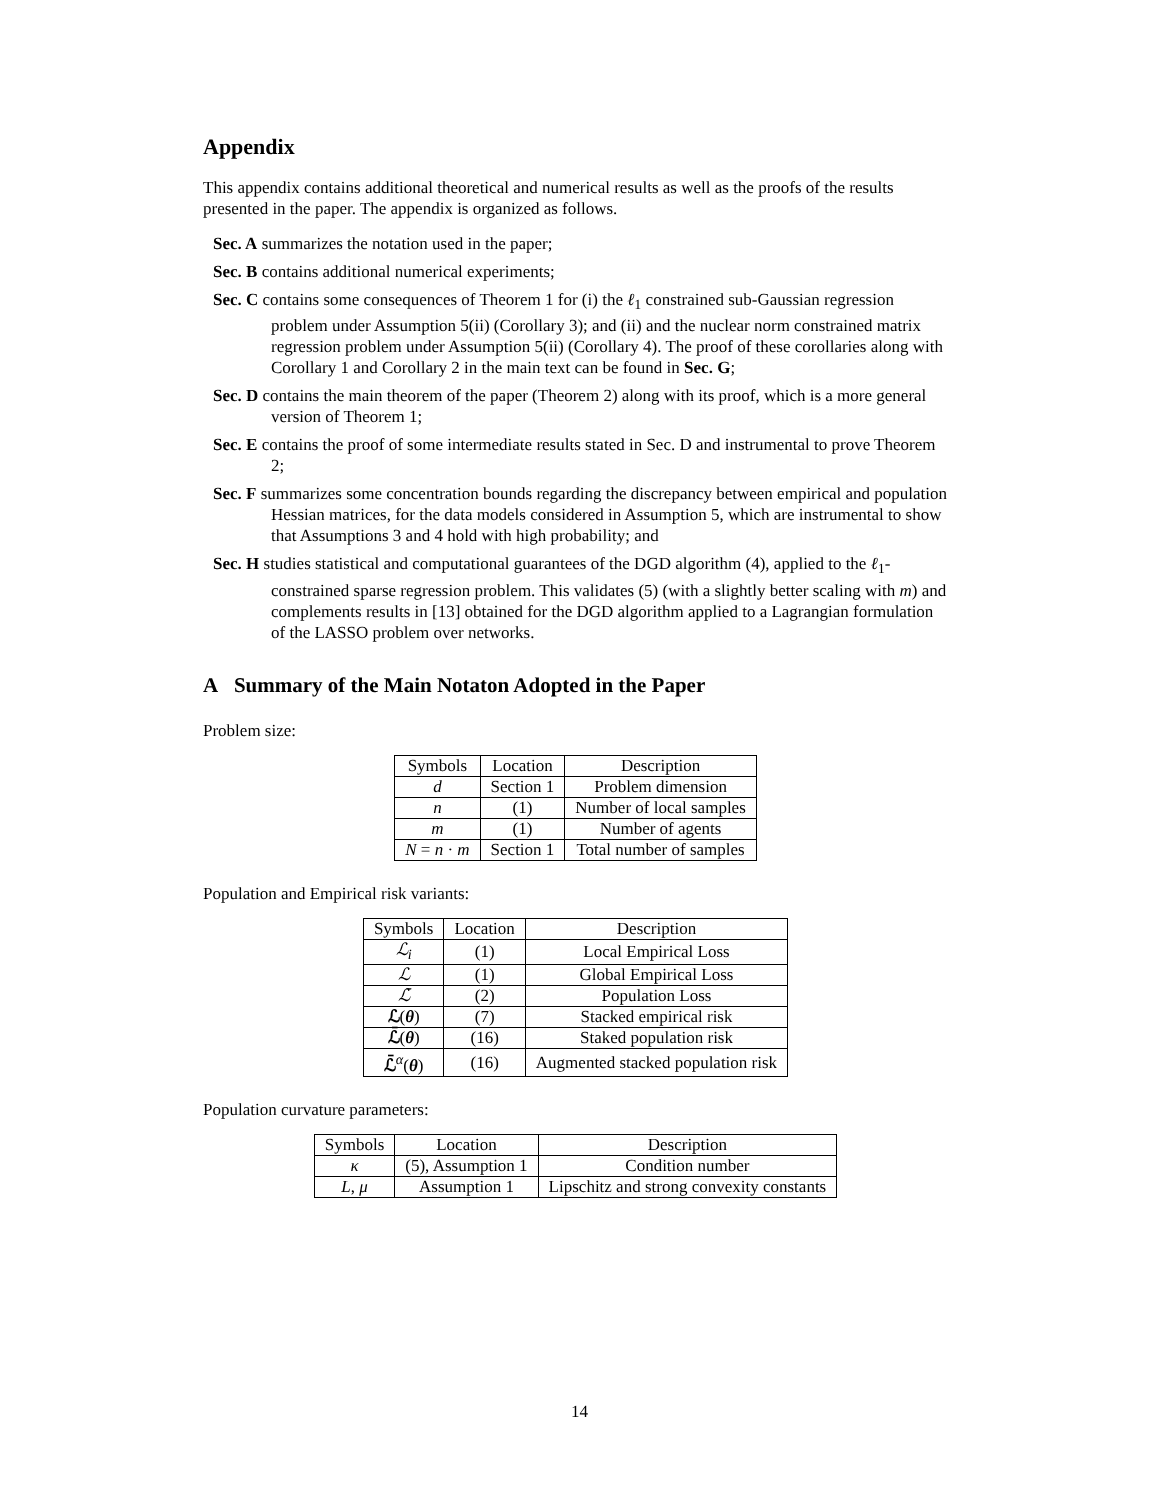Appendix
This appendix contains additional theoretical and numerical results as well as the proofs of the results presented in the paper. The appendix is organized as follows.
Sec. A summarizes the notation used in the paper;
Sec. B contains additional numerical experiments;
Sec. C contains some consequences of Theorem 1 for (i) the ℓ<sub>1</sub> constrained sub-Gaussian regression problem under Assumption 5(ii) (Corollary 3); and (ii) and the nuclear norm constrained matrix regression problem under Assumption 5(ii) (Corollary 4). The proof of these corollaries along with Corollary 1 and Corollary 2 in the main text can be found in Sec. G;
Sec. D contains the main theorem of the paper (Theorem 2) along with its proof, which is a more general version of Theorem 1;
Sec. E contains the proof of some intermediate results stated in Sec. D and instrumental to prove Theorem 2;
Sec. F summarizes some concentration bounds regarding the discrepancy between empirical and population Hessian matrices, for the data models considered in Assumption 5, which are instrumental to show that Assumptions 3 and 4 hold with high probability; and
Sec. H studies statistical and computational guarantees of the DGD algorithm (4), applied to the ℓ<sub>1</sub>-constrained sparse regression problem. This validates (5) (with a slightly better scaling with m) and complements results in [13] obtained for the DGD algorithm applied to a Lagrangian formulation of the LASSO problem over networks.
A Summary of the Main Notaton Adopted in the Paper
Problem size:
| Symbols | Location | Description |
| --- | --- | --- |
| d | Section 1 | Problem dimension |
| n | (1) | Number of local samples |
| m | (1) | Number of agents |
| N = n · m | Section 1 | Total number of samples |
Population and Empirical risk variants:
| Symbols | Location | Description |
| --- | --- | --- |
| ℒ<sub>i</sub> | (1) | Local Empirical Loss |
| ℒ | (1) | Global Empirical Loss |
| ℒ̄ | (2) | Population Loss |
| ℒ ( θ ) | (7) | Stacked empirical risk |
| ℒ̄ ( θ ) | (16) | Staked population risk |
| ℒ̄<sup>α</sup>( θ ) | (16) | Augmented stacked population risk |
Population curvature parameters:
| Symbols | Location | Description |
| --- | --- | --- |
| κ | (5), Assumption 1 | Condition number |
| L , μ | Assumption 1 | Lipschitz and strong convexity constants |
14